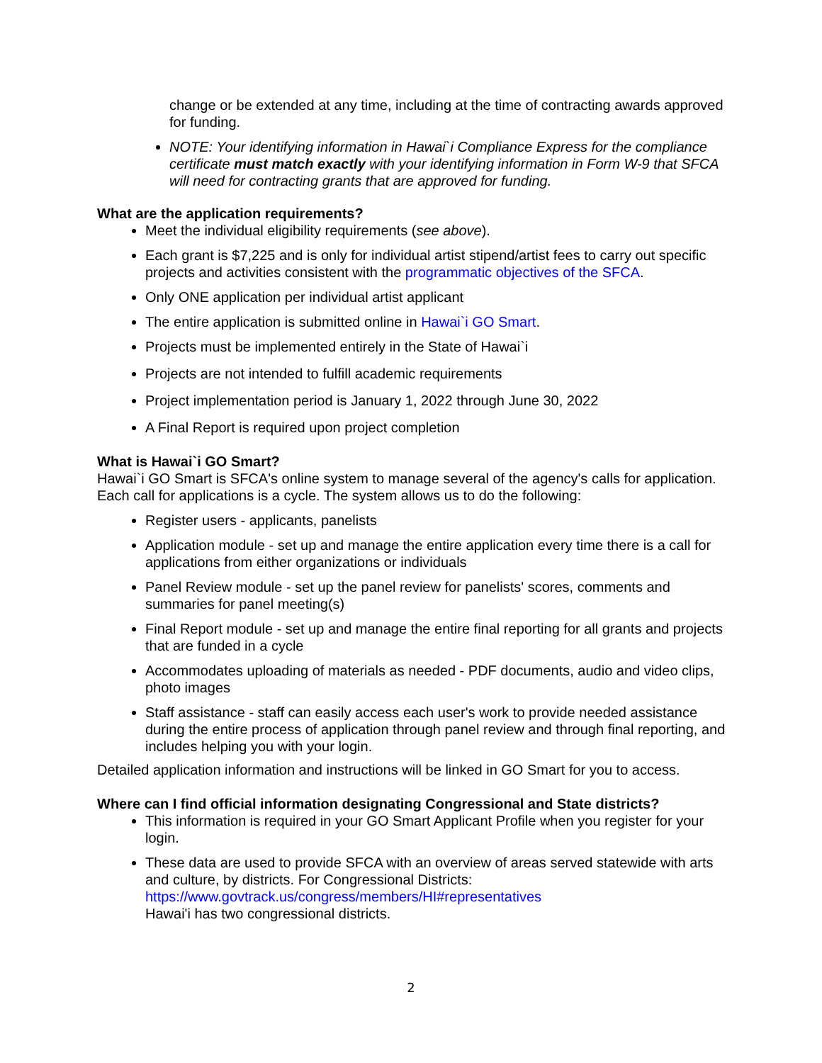change or be extended at any time, including at the time of contracting awards approved for funding.
NOTE: Your identifying information in Hawai`i Compliance Express for the compliance certificate must match exactly with your identifying information in Form W-9 that SFCA will need for contracting grants that are approved for funding.
What are the application requirements?
Meet the individual eligibility requirements (see above).
Each grant is $7,225 and is only for individual artist stipend/artist fees to carry out specific projects and activities consistent with the programmatic objectives of the SFCA.
Only ONE application per individual artist applicant
The entire application is submitted online in Hawai`i GO Smart.
Projects must be implemented entirely in the State of Hawai`i
Projects are not intended to fulfill academic requirements
Project implementation period is January 1, 2022 through June 30, 2022
A Final Report is required upon project completion
What is Hawai`i GO Smart?
Hawai`i GO Smart is SFCA's online system to manage several of the agency's calls for application. Each call for applications is a cycle. The system allows us to do the following:
Register users - applicants, panelists
Application module - set up and manage the entire application every time there is a call for applications from either organizations or individuals
Panel Review module - set up the panel review for panelists' scores, comments and summaries for panel meeting(s)
Final Report module - set up and manage the entire final reporting for all grants and projects that are funded in a cycle
Accommodates uploading of materials as needed - PDF documents, audio and video clips, photo images
Staff assistance - staff can easily access each user's work to provide needed assistance during the entire process of application through panel review and through final reporting, and includes helping you with your login.
Detailed application information and instructions will be linked in GO Smart for you to access.
Where can I find official information designating Congressional and State districts?
This information is required in your GO Smart Applicant Profile when you register for your login.
These data are used to provide SFCA with an overview of areas served statewide with arts and culture, by districts. For Congressional Districts:
https://www.govtrack.us/congress/members/HI#representatives
Hawai'i has two congressional districts.
2